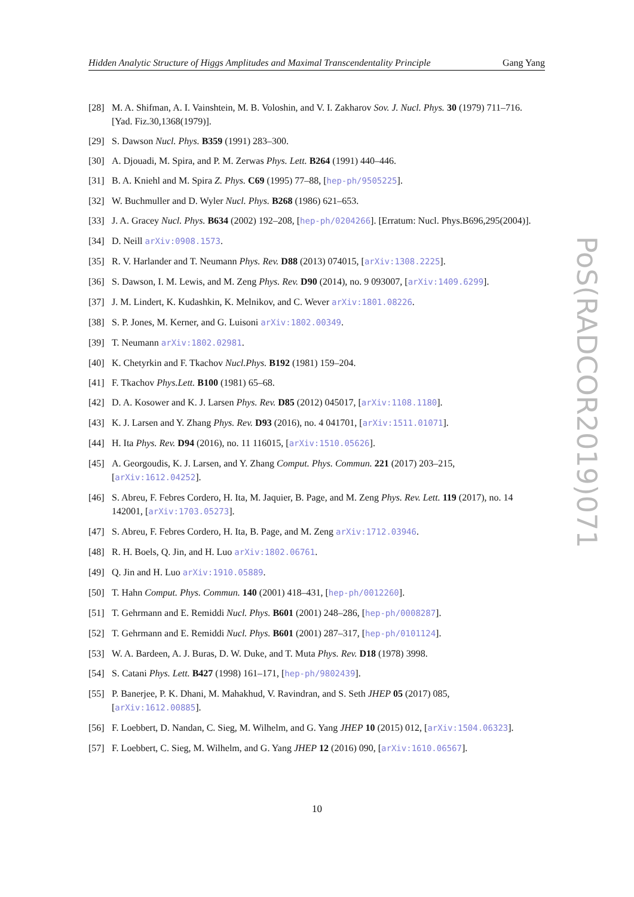Hidden Analytic Structure of Higgs Amplitudes and Maximal Transcendentality Principle Gang Yang
[28] M. A. Shifman, A. I. Vainshtein, M. B. Voloshin, and V. I. Zakharov Sov. J. Nucl. Phys. 30 (1979) 711–716. [Yad. Fiz.30,1368(1979)].
[29] S. Dawson Nucl. Phys. B359 (1991) 283–300.
[30] A. Djouadi, M. Spira, and P. M. Zerwas Phys. Lett. B264 (1991) 440–446.
[31] B. A. Kniehl and M. Spira Z. Phys. C69 (1995) 77–88, [hep-ph/9505225].
[32] W. Buchmuller and D. Wyler Nucl. Phys. B268 (1986) 621–653.
[33] J. A. Gracey Nucl. Phys. B634 (2002) 192–208, [hep-ph/0204266]. [Erratum: Nucl. Phys.B696,295(2004)].
[34] D. Neill arXiv:0908.1573.
[35] R. V. Harlander and T. Neumann Phys. Rev. D88 (2013) 074015, [arXiv:1308.2225].
[36] S. Dawson, I. M. Lewis, and M. Zeng Phys. Rev. D90 (2014), no. 9 093007, [arXiv:1409.6299].
[37] J. M. Lindert, K. Kudashkin, K. Melnikov, and C. Wever arXiv:1801.08226.
[38] S. P. Jones, M. Kerner, and G. Luisoni arXiv:1802.00349.
[39] T. Neumann arXiv:1802.02981.
[40] K. Chetyrkin and F. Tkachov Nucl.Phys. B192 (1981) 159–204.
[41] F. Tkachov Phys.Lett. B100 (1981) 65–68.
[42] D. A. Kosower and K. J. Larsen Phys. Rev. D85 (2012) 045017, [arXiv:1108.1180].
[43] K. J. Larsen and Y. Zhang Phys. Rev. D93 (2016), no. 4 041701, [arXiv:1511.01071].
[44] H. Ita Phys. Rev. D94 (2016), no. 11 116015, [arXiv:1510.05626].
[45] A. Georgoudis, K. J. Larsen, and Y. Zhang Comput. Phys. Commun. 221 (2017) 203–215, [arXiv:1612.04252].
[46] S. Abreu, F. Febres Cordero, H. Ita, M. Jaquier, B. Page, and M. Zeng Phys. Rev. Lett. 119 (2017), no. 14 142001, [arXiv:1703.05273].
[47] S. Abreu, F. Febres Cordero, H. Ita, B. Page, and M. Zeng arXiv:1712.03946.
[48] R. H. Boels, Q. Jin, and H. Luo arXiv:1802.06761.
[49] Q. Jin and H. Luo arXiv:1910.05889.
[50] T. Hahn Comput. Phys. Commun. 140 (2001) 418–431, [hep-ph/0012260].
[51] T. Gehrmann and E. Remiddi Nucl. Phys. B601 (2001) 248–286, [hep-ph/0008287].
[52] T. Gehrmann and E. Remiddi Nucl. Phys. B601 (2001) 287–317, [hep-ph/0101124].
[53] W. A. Bardeen, A. J. Buras, D. W. Duke, and T. Muta Phys. Rev. D18 (1978) 3998.
[54] S. Catani Phys. Lett. B427 (1998) 161–171, [hep-ph/9802439].
[55] P. Banerjee, P. K. Dhani, M. Mahakhud, V. Ravindran, and S. Seth JHEP 05 (2017) 085, [arXiv:1612.00885].
[56] F. Loebbert, D. Nandan, C. Sieg, M. Wilhelm, and G. Yang JHEP 10 (2015) 012, [arXiv:1504.06323].
[57] F. Loebbert, C. Sieg, M. Wilhelm, and G. Yang JHEP 12 (2016) 090, [arXiv:1610.06567].
PoS(RADCOR2019)071
10